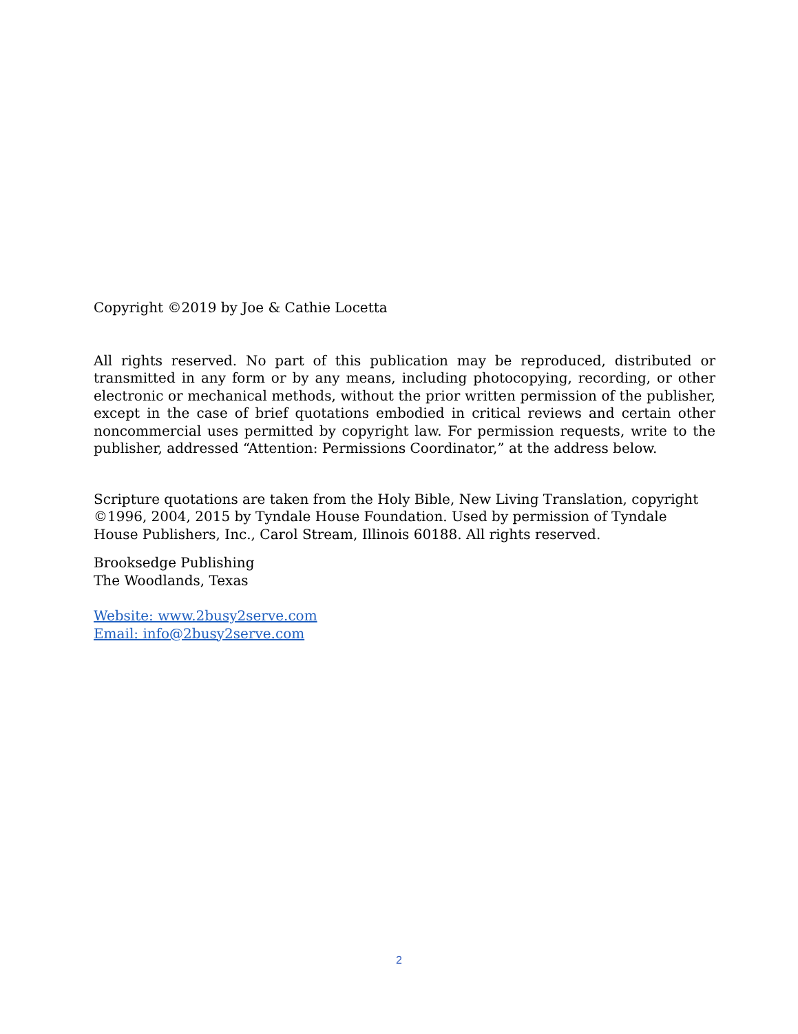Copyright ©2019 by Joe & Cathie Locetta
All rights reserved. No part of this publication may be reproduced, distributed or transmitted in any form or by any means, including photocopying, recording, or other electronic or mechanical methods, without the prior written permission of the publisher, except in the case of brief quotations embodied in critical reviews and certain other noncommercial uses permitted by copyright law. For permission requests, write to the publisher, addressed “Attention: Permissions Coordinator,” at the address below.
Scripture quotations are taken from the Holy Bible, New Living Translation, copyright ©1996, 2004, 2015 by Tyndale House Foundation. Used by permission of Tyndale House Publishers, Inc., Carol Stream, Illinois 60188. All rights reserved.
Brooksedge Publishing
The Woodlands, Texas
Website: www.2busy2serve.com
Email: info@2busy2serve.com
2